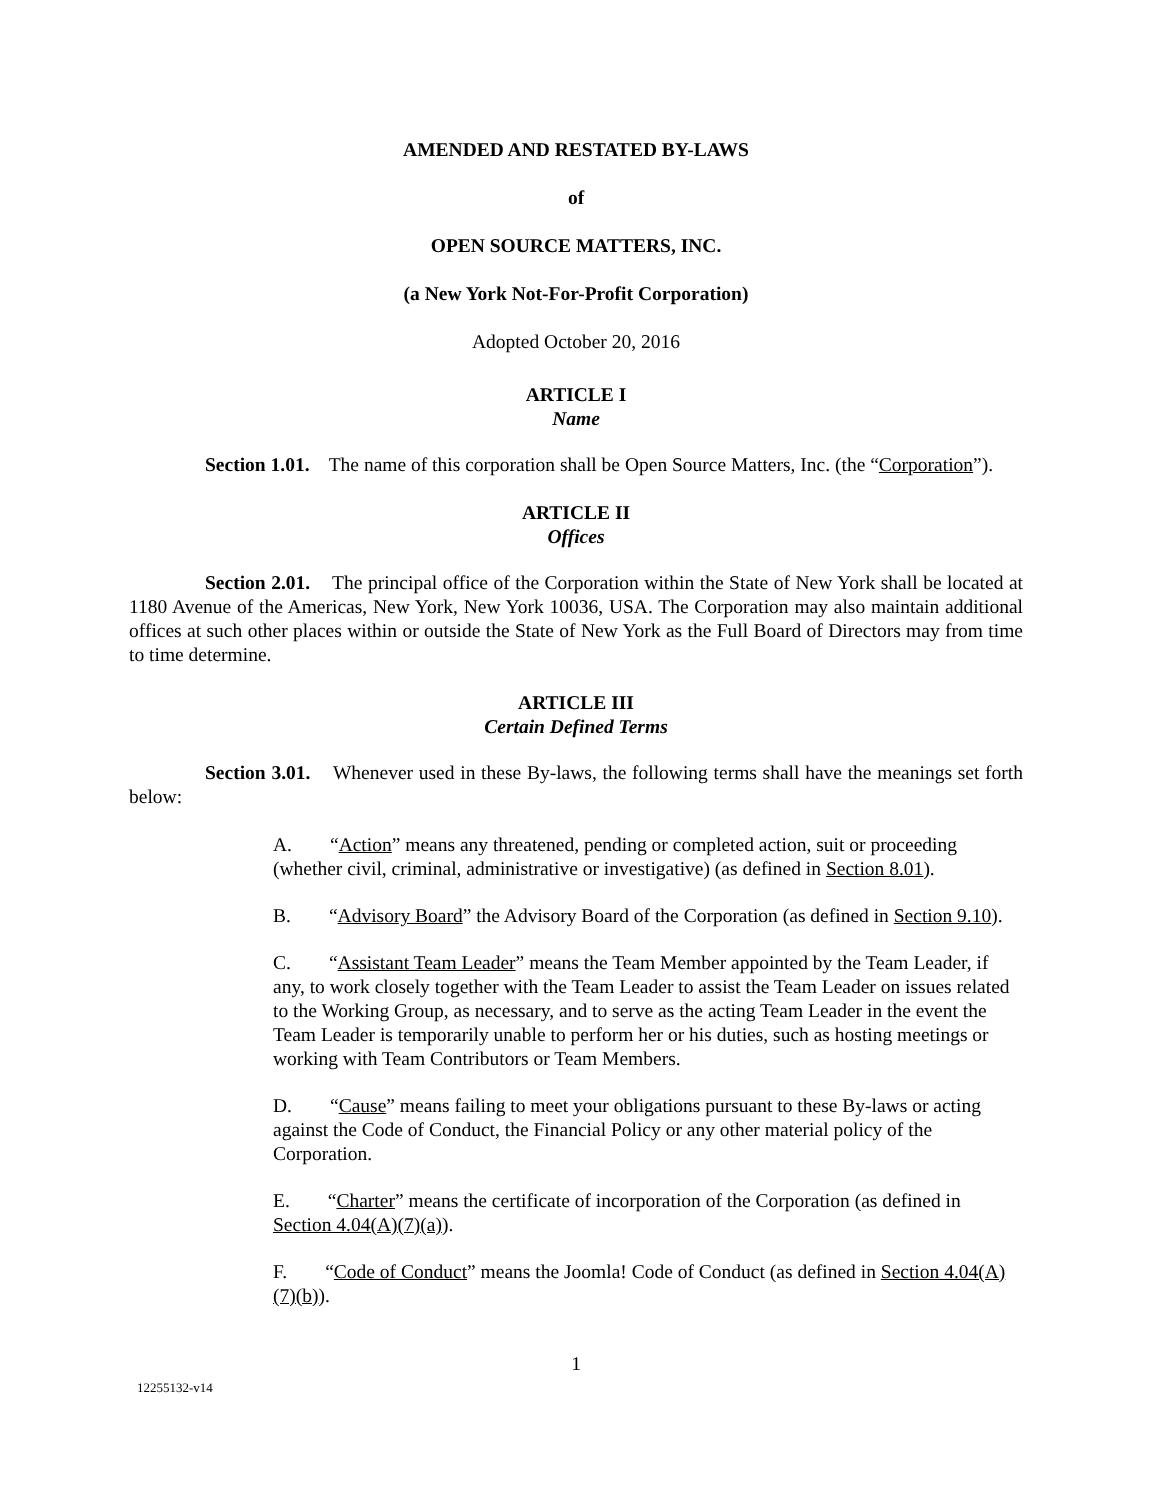AMENDED AND RESTATED BY-LAWS
of
OPEN SOURCE MATTERS, INC.
(a New York Not-For-Profit Corporation)
Adopted October 20, 2016
ARTICLE I
Name
Section 1.01. The name of this corporation shall be Open Source Matters, Inc. (the “Corporation”).
ARTICLE II
Offices
Section 2.01. The principal office of the Corporation within the State of New York shall be located at 1180 Avenue of the Americas, New York, New York 10036, USA. The Corporation may also maintain additional offices at such other places within or outside the State of New York as the Full Board of Directors may from time to time determine.
ARTICLE III
Certain Defined Terms
Section 3.01. Whenever used in these By-laws, the following terms shall have the meanings set forth below:
A. “Action” means any threatened, pending or completed action, suit or proceeding (whether civil, criminal, administrative or investigative) (as defined in Section 8.01).
B. “Advisory Board” the Advisory Board of the Corporation (as defined in Section 9.10).
C. “Assistant Team Leader” means the Team Member appointed by the Team Leader, if any, to work closely together with the Team Leader to assist the Team Leader on issues related to the Working Group, as necessary, and to serve as the acting Team Leader in the event the Team Leader is temporarily unable to perform her or his duties, such as hosting meetings or working with Team Contributors or Team Members.
D. “Cause” means failing to meet your obligations pursuant to these By-laws or acting against the Code of Conduct, the Financial Policy or any other material policy of the Corporation.
E. “Charter” means the certificate of incorporation of the Corporation (as defined in Section 4.04(A)(7)(a)).
F. “Code of Conduct” means the Joomla! Code of Conduct (as defined in Section 4.04(A)(7)(b)).
1
12255132-v14